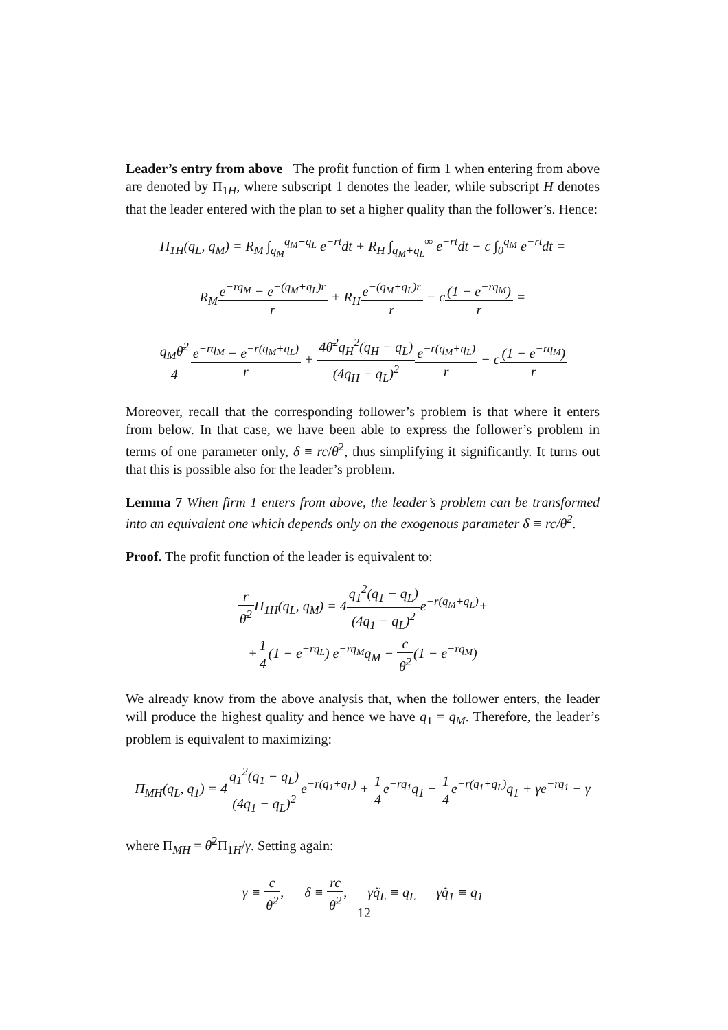Leader’s entry from above The profit function of firm 1 when entering from above are denoted by Π<sub>1H</sub>, where subscript 1 denotes the leader, while subscript H denotes that the leader entered with the plan to set a higher quality than the follower’s. Hence:
Π<sub>1H</sub>(q<sub>L</sub>, q<sub>M</sub>) = R<sub>M</sub> ∫<sub>q<sub>M</sub></sub><sup>q<sub>M</sub>+q<sub>L</sub></sup> e<sup>−rt</sup>dt + R<sub>H</sub> ∫<sub>q<sub>M</sub>+q<sub>L</sub></sub><sup>∞</sup> e<sup>−rt</sup>dt − c ∫<sub>0</sub><sup>q<sub>M</sub></sup> e<sup>−rt</sup>dt =
R<sub>M</sub>e<sup>−rq<sub>M</sub></sup> − e<sup>−(q<sub>M</sub>+q<sub>L</sub>)r</sup> r + R<sub>H</sub>e<sup>−(q<sub>M</sub>+q<sub>L</sub>)r</sup> r − c(1 − e<sup>−rq<sub>M</sub></sup>) r =
q<sub>M</sub>θ̄<sup>2</sup> 4 e<sup>−rq<sub>M</sub></sup> − e<sup>−r(q<sub>M</sub>+q<sub>L</sub>)</sup> r + 4θ̄<sup>2</sup>q<sub>H</sub><sup>2</sup>(q<sub>H</sub> − q<sub>L</sub>) (4q<sub>H</sub> − q<sub>L</sub>)<sup>2</sup> e<sup>−r(q<sub>M</sub>+q<sub>L</sub>)</sup> r − c(1 − e<sup>−rq<sub>M</sub></sup>) r
Moreover, recall that the corresponding follower’s problem is that where it enters from below. In that case, we have been able to express the follower’s problem in terms of one parameter only, δ ≡ rc/θ̄<sup>2</sup>, thus simplifying it significantly. It turns out that this is possible also for the leader’s problem.
Lemma 7 When firm 1 enters from above, the leader’s problem can be transformed into an equivalent one which depends only on the exogenous parameter δ ≡ rc/θ̄<sup>2</sup>.
Proof. The profit function of the leader is equivalent to:
r θ̄<sup>2</sup> Π<sub>1H</sub>(q<sub>L</sub>, q<sub>M</sub>) = 4q<sub>1</sub><sup>2</sup>(q<sub>1</sub> − q<sub>L</sub>) (4q<sub>1</sub> − q<sub>L</sub>)<sup>2</sup>e<sup>−r(q<sub>M</sub>+q<sub>L</sub>)</sup>+
+1 4(1 − e<sup>−rq<sub>L</sub></sup>) e<sup>−rq<sub>M</sub></sup>q<sub>M</sub> − c θ̄<sup>2</sup>(1 − e<sup>−rq<sub>M</sub></sup>)
We already know from the above analysis that, when the follower enters, the leader will produce the highest quality and hence we have q<sub>1</sub> = q<sub>M</sub>. Therefore, the leader’s problem is equivalent to maximizing:
Π<sub>MH</sub>(q<sub>L</sub>, q<sub>1</sub>) = 4q<sub>1</sub><sup>2</sup>(q<sub>1</sub> − q<sub>L</sub>) (4q<sub>1</sub> − q<sub>L</sub>)<sup>2</sup>e<sup>−r(q<sub>1</sub>+q<sub>L</sub>)</sup> + 1 4e<sup>−rq<sub>1</sub></sup>q<sub>1</sub> − 1 4e<sup>−r(q<sub>1</sub>+q<sub>L</sub>)</sup>q<sub>1</sub> + γe<sup>−rq<sub>1</sub></sup> − γ
where Π<sub>MH</sub> = θ̄<sup>2</sup>Π<sub>1H</sub>/γ. Setting again:
γ ≡ c θ̄<sup>2</sup>, δ ≡ rc θ̄<sup>2</sup>, γq̃<sub>L</sub> ≡ q<sub>L</sub> γq̃<sub>1</sub> ≡ q<sub>1</sub>
12